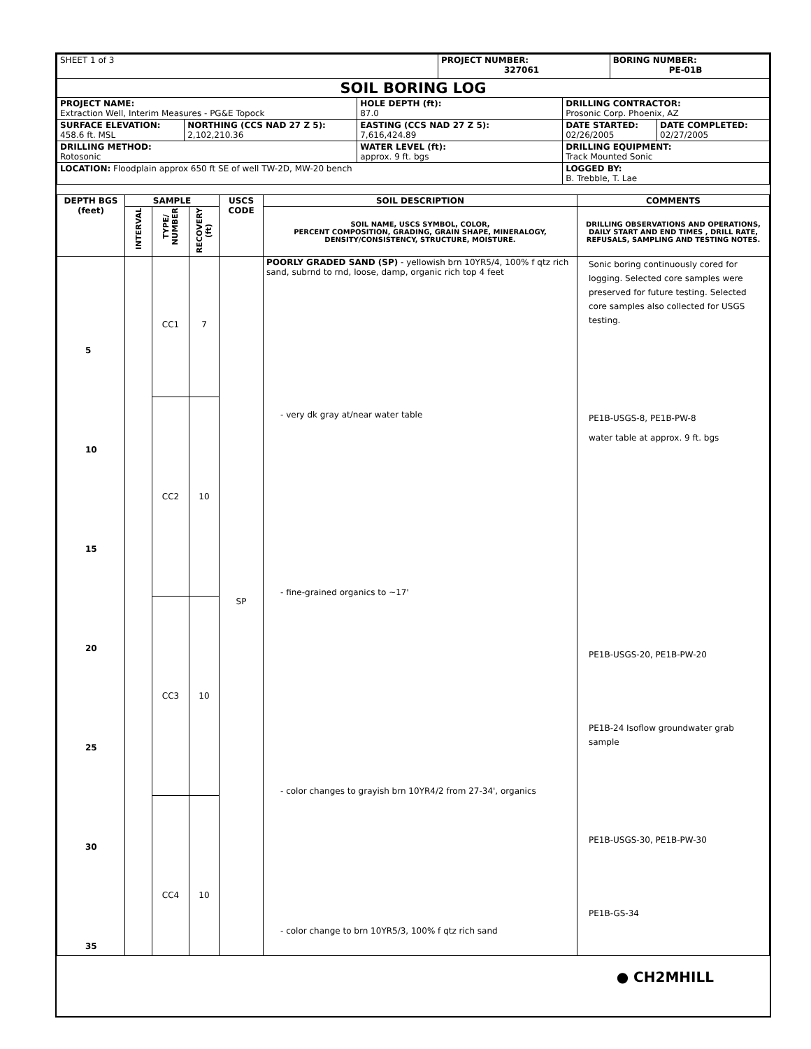| SHEET 1 of 3 | | | PROJECT NUMBER: 327061 | | BORING NUMBER: PE-01B | |
| SOIL BORING LOG | | | | | | |
| PROJECT NAME: Extraction Well, Interim Measures - PG&E Topock | | HOLE DEPTH (ft): 87.0 | | DRILLING CONTRACTOR: Prosonic Corp. Phoenix, AZ | | |
| SURFACE ELEVATION: 458.6 ft. MSL | NORTHING (CCS NAD 27 Z 5): 2,102,210.36 | EASTING (CCS NAD 27 Z 5): 7,616,424.89 | | DATE STARTED: 02/26/2005 | | DATE COMPLETED: 02/27/2005 |
| DRILLING METHOD: Rotosonic | | WATER LEVEL (ft): approx. 9 ft. bgs | | DRILLING EQUIPMENT: Track Mounted Sonic | | |
| LOCATION: Floodplain approx 650 ft SE of well TW-2D, MW-20 bench | | | | LOGGED BY: B. Trebble, T. Lae | | |
| DEPTH BGS (feet) | SAMPLE | | | USCS CODE | SOIL DESCRIPTION | COMMENTS |
| --- | --- | --- | --- | --- | --- | --- |
| | INTERVAL | TYPE/ NUMBER | RECOVERY (ft) | | SOIL NAME, USCS SYMBOL, COLOR, PERCENT COMPOSITION, GRADING, GRAIN SHAPE, MINERALOGY, DENSITY/CONSISTENCY, STRUCTURE, MOISTURE. | DRILLING OBSERVATIONS AND OPERATIONS, DAILY START AND END TIMES , DRILL RATE, REFUSALS, SAMPLING AND TESTING NOTES. |
| 5 10 15 20 25 30 35 | | CC1 CC2 CC3 CC4 | 7 10 10 10 | SP | POORLY GRADED SAND (SP) - yellowish brn 10YR5/4, 100% f qtz rich sand, subrnd to rnd, loose, damp, organic rich top 4 feet - very dk gray at/near water table - fine-grained organics to ~17' - color changes to grayish brn 10YR4/2 from 27-34', organics - color change to brn 10YR5/3, 100% f qtz rich sand | Sonic boring continuously cored for logging. Selected core samples were preserved for future testing. Selected core samples also collected for USGS testing. PE1B-USGS-8, PE1B-PW-8 water table at approx. 9 ft. bgs PE1B-USGS-20, PE1B-PW-20 PE1B-24 Isoflow groundwater grab sample PE1B-USGS-30, PE1B-PW-30 PE1B-GS-34 |
● CH2MHILL